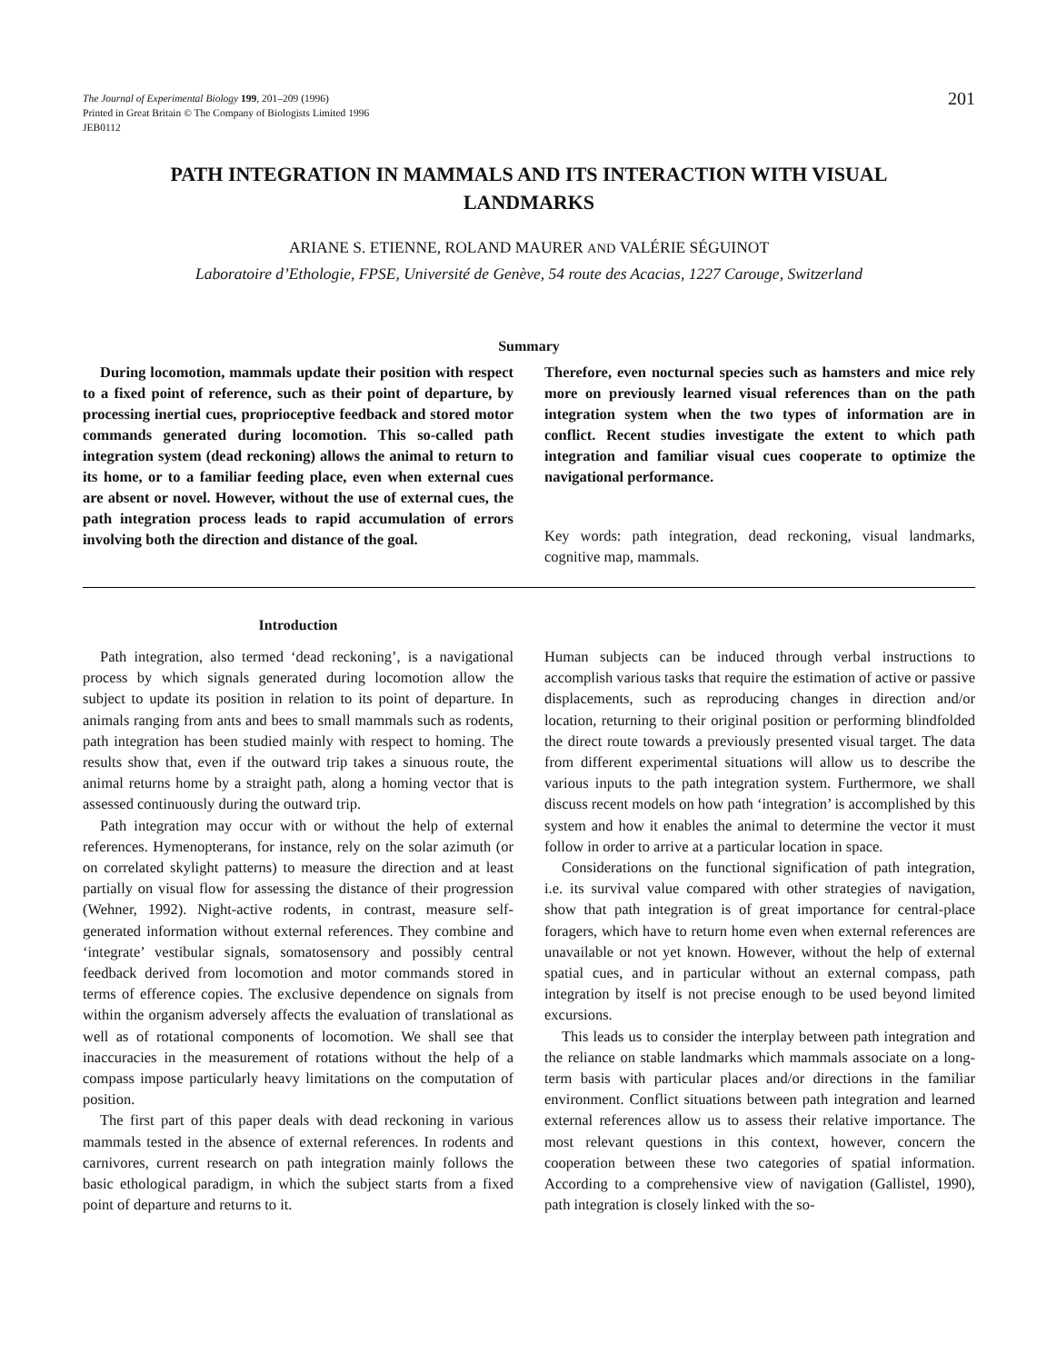The Journal of Experimental Biology 199, 201–209 (1996)
Printed in Great Britain © The Company of Biologists Limited 1996
JEB0112
201
PATH INTEGRATION IN MAMMALS AND ITS INTERACTION WITH VISUAL LANDMARKS
ARIANE S. ETIENNE, ROLAND MAURER AND VALÉRIE SÉGUINOT
Laboratoire d’Ethologie, FPSE, Université de Genève, 54 route des Acacias, 1227 Carouge, Switzerland
Summary
During locomotion, mammals update their position with respect to a fixed point of reference, such as their point of departure, by processing inertial cues, proprioceptive feedback and stored motor commands generated during locomotion. This so-called path integration system (dead reckoning) allows the animal to return to its home, or to a familiar feeding place, even when external cues are absent or novel. However, without the use of external cues, the path integration process leads to rapid accumulation of errors involving both the direction and distance of the goal.
Therefore, even nocturnal species such as hamsters and mice rely more on previously learned visual references than on the path integration system when the two types of information are in conflict. Recent studies investigate the extent to which path integration and familiar visual cues cooperate to optimize the navigational performance.
Key words: path integration, dead reckoning, visual landmarks, cognitive map, mammals.
Introduction
Path integration, also termed ‘dead reckoning’, is a navigational process by which signals generated during locomotion allow the subject to update its position in relation to its point of departure. In animals ranging from ants and bees to small mammals such as rodents, path integration has been studied mainly with respect to homing. The results show that, even if the outward trip takes a sinuous route, the animal returns home by a straight path, along a homing vector that is assessed continuously during the outward trip.
Path integration may occur with or without the help of external references. Hymenopterans, for instance, rely on the solar azimuth (or on correlated skylight patterns) to measure the direction and at least partially on visual flow for assessing the distance of their progression (Wehner, 1992). Night-active rodents, in contrast, measure self-generated information without external references. They combine and ‘integrate’ vestibular signals, somatosensory and possibly central feedback derived from locomotion and motor commands stored in terms of efference copies. The exclusive dependence on signals from within the organism adversely affects the evaluation of translational as well as of rotational components of locomotion. We shall see that inaccuracies in the measurement of rotations without the help of a compass impose particularly heavy limitations on the computation of position.
The first part of this paper deals with dead reckoning in various mammals tested in the absence of external references. In rodents and carnivores, current research on path integration mainly follows the basic ethological paradigm, in which the subject starts from a fixed point of departure and returns to it.
Human subjects can be induced through verbal instructions to accomplish various tasks that require the estimation of active or passive displacements, such as reproducing changes in direction and/or location, returning to their original position or performing blindfolded the direct route towards a previously presented visual target. The data from different experimental situations will allow us to describe the various inputs to the path integration system. Furthermore, we shall discuss recent models on how path ‘integration’ is accomplished by this system and how it enables the animal to determine the vector it must follow in order to arrive at a particular location in space.
Considerations on the functional signification of path integration, i.e. its survival value compared with other strategies of navigation, show that path integration is of great importance for central-place foragers, which have to return home even when external references are unavailable or not yet known. However, without the help of external spatial cues, and in particular without an external compass, path integration by itself is not precise enough to be used beyond limited excursions.
This leads us to consider the interplay between path integration and the reliance on stable landmarks which mammals associate on a long-term basis with particular places and/or directions in the familiar environment. Conflict situations between path integration and learned external references allow us to assess their relative importance. The most relevant questions in this context, however, concern the cooperation between these two categories of spatial information. According to a comprehensive view of navigation (Gallistel, 1990), path integration is closely linked with the so-